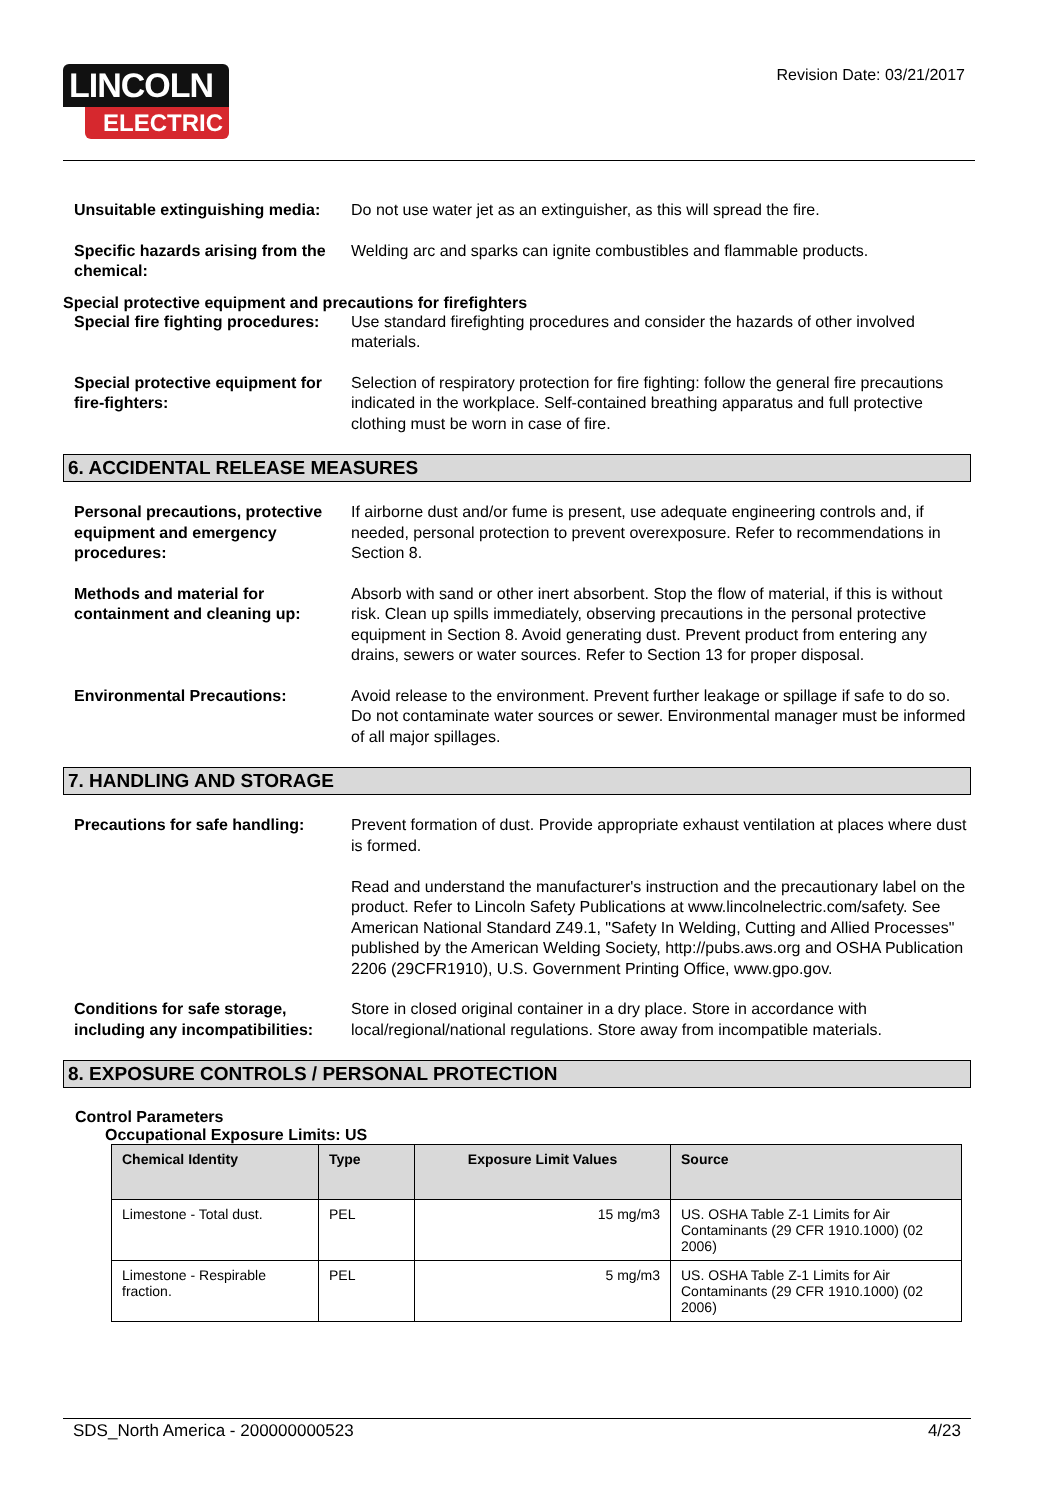LINCOLN
ELECTRIC
Revision Date: 03/21/2017
Unsuitable extinguishing media:
Do not use water jet as an extinguisher, as this will spread the fire.
Specific hazards arising from the chemical:
Welding arc and sparks can ignite combustibles and flammable products.
Special protective equipment and precautions for firefighters
Special fire fighting procedures:
Use standard firefighting procedures and consider the hazards of other involved materials.
Special protective equipment for fire-fighters:
Selection of respiratory protection for fire fighting: follow the general fire precautions indicated in the workplace. Self-contained breathing apparatus and full protective clothing must be worn in case of fire.
6. ACCIDENTAL RELEASE MEASURES
Personal precautions, protective equipment and emergency procedures:
If airborne dust and/or fume is present, use adequate engineering controls and, if needed, personal protection to prevent overexposure. Refer to recommendations in Section 8.
Methods and material for containment and cleaning up:
Absorb with sand or other inert absorbent. Stop the flow of material, if this is without risk. Clean up spills immediately, observing precautions in the personal protective equipment in Section 8. Avoid generating dust. Prevent product from entering any drains, sewers or water sources. Refer to Section 13 for proper disposal.
Environmental Precautions: Avoid release to the environment. Prevent further leakage or spillage if safe to do so. Do not contaminate water sources or sewer. Environmental manager must be informed of all major spillages.
7. HANDLING AND STORAGE
Precautions for safe handling: Prevent formation of dust. Provide appropriate exhaust ventilation at places where dust is formed.
Read and understand the manufacturer's instruction and the precautionary label on the product. Refer to Lincoln Safety Publications at www.lincolnelectric.com/safety. See American National Standard Z49.1, "Safety In Welding, Cutting and Allied Processes" published by the American Welding Society, http://pubs.aws.org and OSHA Publication 2206 (29CFR1910), U.S. Government Printing Office, www.gpo.gov.
Conditions for safe storage, including any incompatibilities:
Store in closed original container in a dry place. Store in accordance with local/regional/national regulations. Store away from incompatible materials.
8. EXPOSURE CONTROLS / PERSONAL PROTECTION
Control Parameters
Occupational Exposure Limits: US
| Chemical Identity | Type | Exposure Limit Values | Source |
| --- | --- | --- | --- |
| Limestone - Total dust. | PEL | 15 mg/m3 | US. OSHA Table Z-1 Limits for Air Contaminants (29 CFR 1910.1000) (02 2006) |
| Limestone - Respirable fraction. | PEL | 5 mg/m3 | US. OSHA Table Z-1 Limits for Air Contaminants (29 CFR 1910.1000) (02 2006) |
SDS_North America - 200000000523 4/23